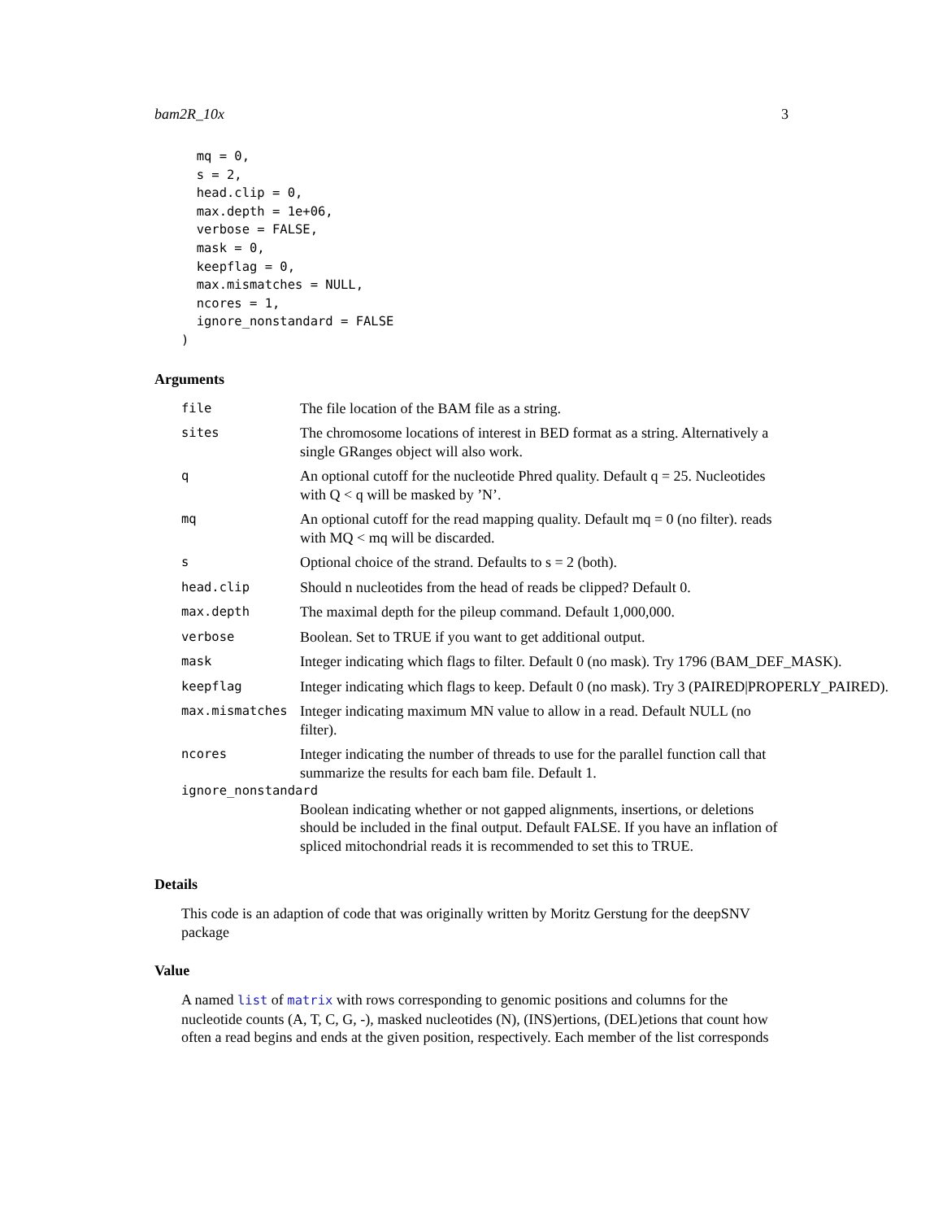bam2R_10x 3
  mq = 0,
  s = 2,
  head.clip = 0,
  max.depth = 1e+06,
  verbose = FALSE,
  mask = 0,
  keepflag = 0,
  max.mismatches = NULL,
  ncores = 1,
  ignore_nonstandard = FALSE
)
Arguments
file
The file location of the BAM file as a string.
sites
The chromosome locations of interest in BED format as a string. Alternatively a single GRanges object will also work.
q
An optional cutoff for the nucleotide Phred quality. Default q = 25. Nucleotides with Q < q will be masked by ’N’.
mq
An optional cutoff for the read mapping quality. Default mq = 0 (no filter). reads with MQ < mq will be discarded.
s
Optional choice of the strand. Defaults to s = 2 (both).
head.clip
Should n nucleotides from the head of reads be clipped? Default 0.
max.depth
The maximal depth for the pileup command. Default 1,000,000.
verbose
Boolean. Set to TRUE if you want to get additional output.
mask
Integer indicating which flags to filter. Default 0 (no mask). Try 1796 (BAM_DEF_MASK).
keepflag
Integer indicating which flags to keep. Default 0 (no mask). Try 3 (PAIRED|PROPERLY_PAIRED).
max.mismatches
Integer indicating maximum MN value to allow in a read. Default NULL (no filter).
ncores
Integer indicating the number of threads to use for the parallel function call that summarize the results for each bam file. Default 1.
ignore_nonstandard
Boolean indicating whether or not gapped alignments, insertions, or deletions should be included in the final output. Default FALSE. If you have an inflation of spliced mitochondrial reads it is recommended to set this to TRUE.
Details
This code is an adaption of code that was originally written by Moritz Gerstung for the deepSNV package
Value
A named list of matrix with rows corresponding to genomic positions and columns for the nucleotide counts (A, T, C, G, -), masked nucleotides (N), (INS)ertions, (DEL)etions that count how often a read begins and ends at the given position, respectively. Each member of the list corresponds